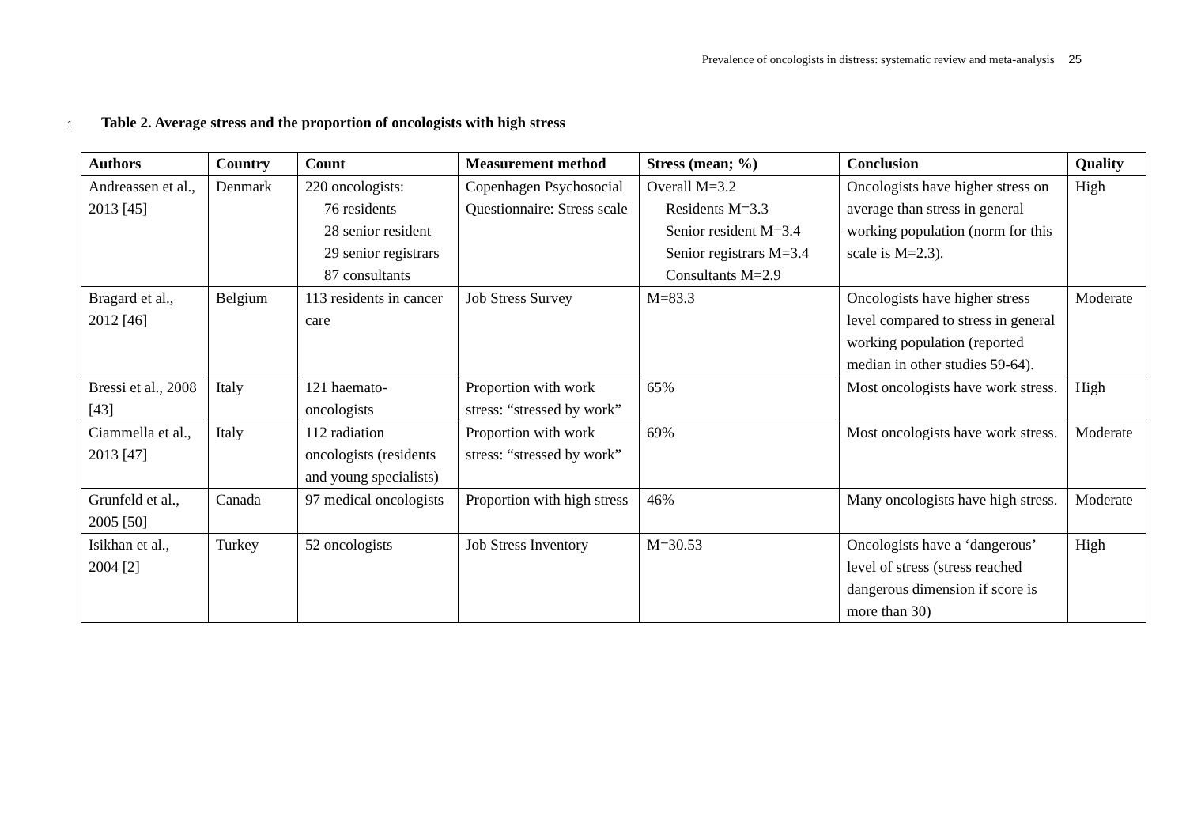Prevalence of oncologists in distress: systematic review and meta-analysis 25
1 Table 2. Average stress and the proportion of oncologists with high stress
| Authors | Country | Count | Measurement method | Stress (mean; %) | Conclusion | Quality |
| --- | --- | --- | --- | --- | --- | --- |
| Andreassen et al., 2013 [45] | Denmark | 220 oncologists: 76 residents 28 senior resident 29 senior registrars 87 consultants | Copenhagen Psychosocial Questionnaire: Stress scale | Overall M=3.2 Residents M=3.3 Senior resident M=3.4 Senior registrars M=3.4 Consultants M=2.9 | Oncologists have higher stress on average than stress in general working population (norm for this scale is M=2.3). | High |
| Bragard et al., 2012 [46] | Belgium | 113 residents in cancer care | Job Stress Survey | M=83.3 | Oncologists have higher stress level compared to stress in general working population (reported median in other studies 59-64). | Moderate |
| Bressi et al., 2008 [43] | Italy | 121 haemato-oncologists | Proportion with work stress: “stressed by work” | 65% | Most oncologists have work stress. | High |
| Ciammella et al., 2013 [47] | Italy | 112 radiation oncologists (residents and young specialists) | Proportion with work stress: “stressed by work” | 69% | Most oncologists have work stress. | Moderate |
| Grunfeld et al., 2005 [50] | Canada | 97 medical oncologists | Proportion with high stress | 46% | Many oncologists have high stress. | Moderate |
| Isikhan et al., 2004 [2] | Turkey | 52 oncologists | Job Stress Inventory | M=30.53 | Oncologists have a ‘dangerous’ level of stress (stress reached dangerous dimension if score is more than 30) | High |